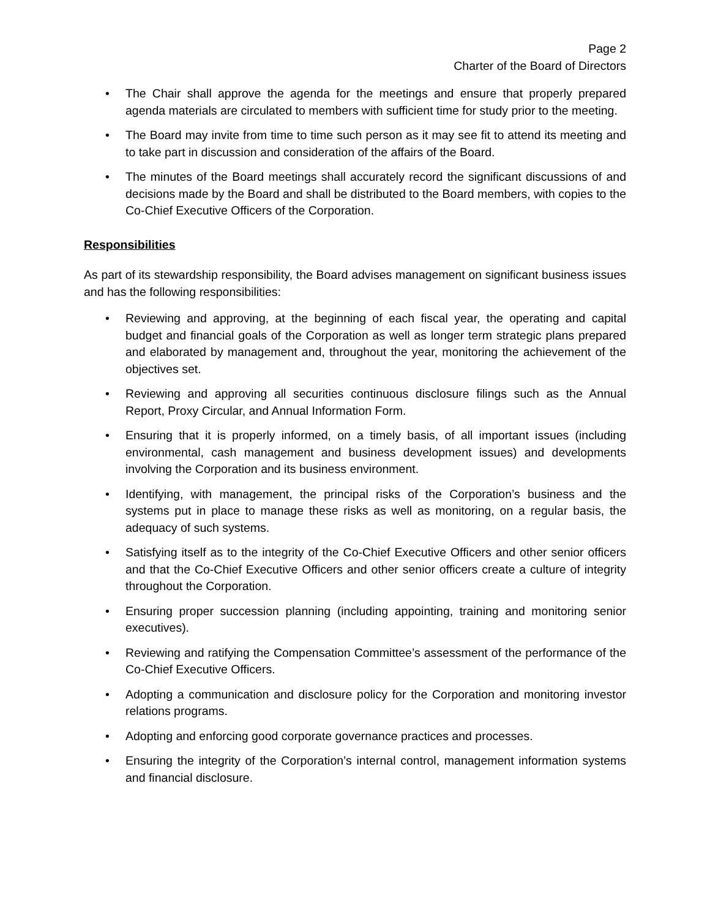Page 2
Charter of the Board of Directors
• The Chair shall approve the agenda for the meetings and ensure that properly prepared agenda materials are circulated to members with sufficient time for study prior to the meeting.
• The Board may invite from time to time such person as it may see fit to attend its meeting and to take part in discussion and consideration of the affairs of the Board.
• The minutes of the Board meetings shall accurately record the significant discussions of and decisions made by the Board and shall be distributed to the Board members, with copies to the Co-Chief Executive Officers of the Corporation.
Responsibilities
As part of its stewardship responsibility, the Board advises management on significant business issues and has the following responsibilities:
• Reviewing and approving, at the beginning of each fiscal year, the operating and capital budget and financial goals of the Corporation as well as longer term strategic plans prepared and elaborated by management and, throughout the year, monitoring the achievement of the objectives set.
• Reviewing and approving all securities continuous disclosure filings such as the Annual Report, Proxy Circular, and Annual Information Form.
• Ensuring that it is properly informed, on a timely basis, of all important issues (including environmental, cash management and business development issues) and developments involving the Corporation and its business environment.
• Identifying, with management, the principal risks of the Corporation’s business and the systems put in place to manage these risks as well as monitoring, on a regular basis, the adequacy of such systems.
• Satisfying itself as to the integrity of the Co-Chief Executive Officers and other senior officers and that the Co-Chief Executive Officers and other senior officers create a culture of integrity throughout the Corporation.
• Ensuring proper succession planning (including appointing, training and monitoring senior executives).
• Reviewing and ratifying the Compensation Committee’s assessment of the performance of the Co-Chief Executive Officers.
• Adopting a communication and disclosure policy for the Corporation and monitoring investor relations programs.
• Adopting and enforcing good corporate governance practices and processes.
• Ensuring the integrity of the Corporation’s internal control, management information systems and financial disclosure.